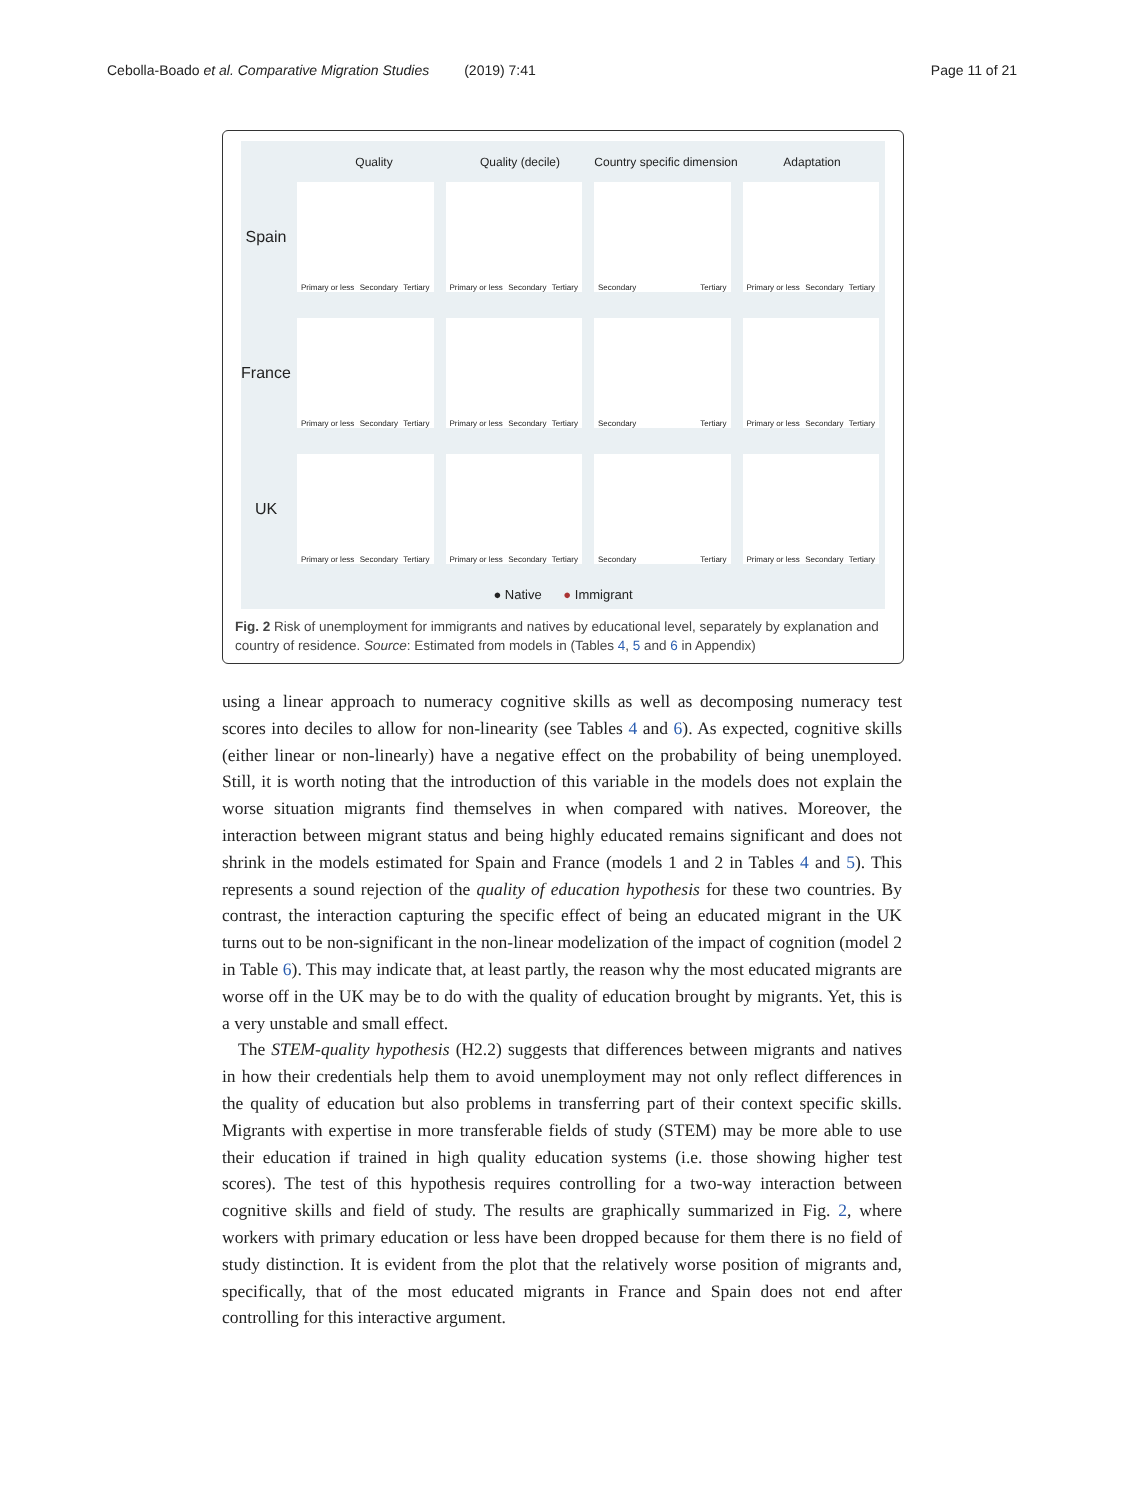Cebolla-Boado et al. Comparative Migration Studies (2019) 7:41 Page 11 of 21
Quality Quality (decile) Country specific dimension Adaptation
Spain
Primary or less Secondary Tertiary
Primary or less Secondary Tertiary
Secondary Tertiary
Primary or less Secondary Tertiary
France
Primary or less Secondary Tertiary
Primary or less Secondary Tertiary
Secondary Tertiary
Primary or less Secondary Tertiary
UK
Primary or less Secondary Tertiary
Primary or less Secondary Tertiary
Secondary Tertiary
Primary or less Secondary Tertiary
● Native ● Immigrant
Fig. 2 Risk of unemployment for immigrants and natives by educational level, separately by explanation and country of residence. Source: Estimated from models in (Tables 4, 5 and 6 in Appendix)
using a linear approach to numeracy cognitive skills as well as decomposing numeracy test scores into deciles to allow for non-linearity (see Tables 4 and 6). As expected, cognitive skills (either linear or non-linearly) have a negative effect on the probability of being unemployed. Still, it is worth noting that the introduction of this variable in the models does not explain the worse situation migrants find themselves in when compared with natives. Moreover, the interaction between migrant status and being highly educated remains significant and does not shrink in the models estimated for Spain and France (models 1 and 2 in Tables 4 and 5). This represents a sound rejection of the quality of education hypothesis for these two countries. By contrast, the interaction capturing the specific effect of being an educated migrant in the UK turns out to be non-significant in the non-linear modelization of the impact of cognition (model 2 in Table 6). This may indicate that, at least partly, the reason why the most educated migrants are worse off in the UK may be to do with the quality of education brought by migrants. Yet, this is a very unstable and small effect.
The STEM-quality hypothesis (H2.2) suggests that differences between migrants and natives in how their credentials help them to avoid unemployment may not only reflect differences in the quality of education but also problems in transferring part of their context specific skills. Migrants with expertise in more transferable fields of study (STEM) may be more able to use their education if trained in high quality education systems (i.e. those showing higher test scores). The test of this hypothesis requires controlling for a two-way interaction between cognitive skills and field of study. The results are graphically summarized in Fig. 2, where workers with primary education or less have been dropped because for them there is no field of study distinction. It is evident from the plot that the relatively worse position of migrants and, specifically, that of the most educated migrants in France and Spain does not end after controlling for this interactive argument.